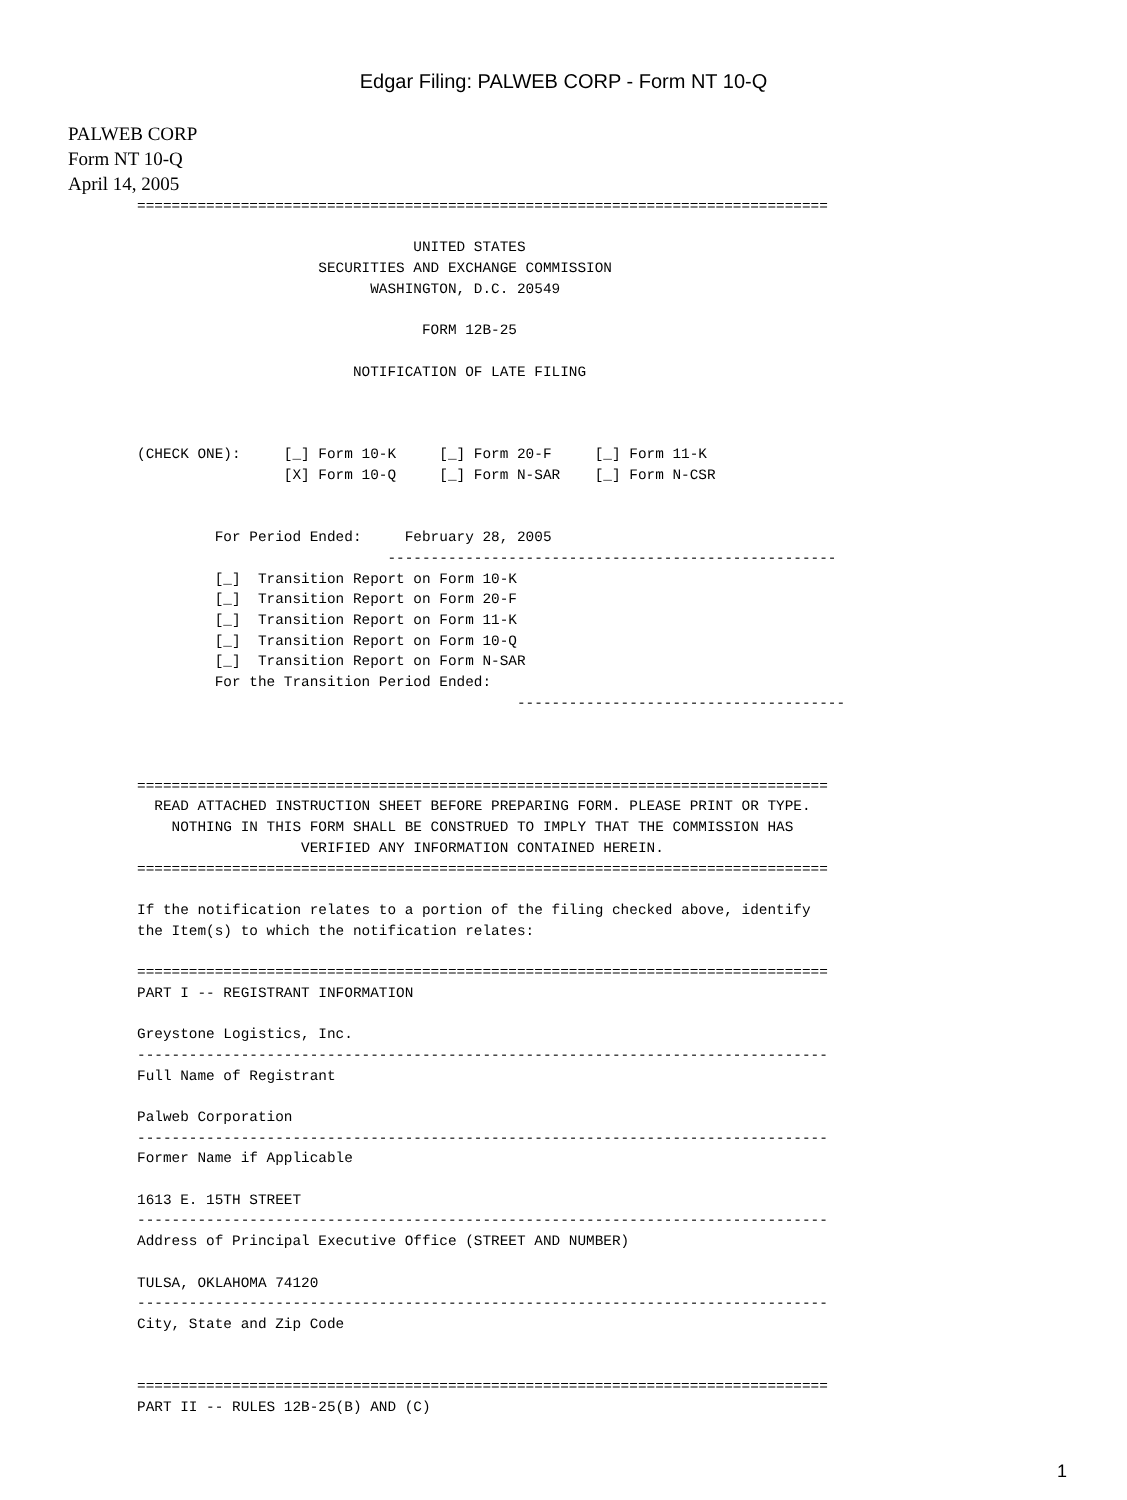Edgar Filing: PALWEB CORP - Form NT 10-Q
PALWEB CORP
Form NT 10-Q
April 14, 2005
================================================================================

                                UNITED STATES
                     SECURITIES AND EXCHANGE COMMISSION
                           WASHINGTON, D.C. 20549

                                 FORM 12B-25

                         NOTIFICATION OF LATE FILING



(CHECK ONE):     [_] Form 10-K     [_] Form 20-F     [_] Form 11-K
                 [X] Form 10-Q     [_] Form N-SAR    [_] Form N-CSR


         For Period Ended:     February 28, 2005
                             ----------------------------------------------------
         [_]  Transition Report on Form 10-K
         [_]  Transition Report on Form 20-F
         [_]  Transition Report on Form 11-K
         [_]  Transition Report on Form 10-Q
         [_]  Transition Report on Form N-SAR
         For the Transition Period Ended:
                                            --------------------------------------



================================================================================
  READ ATTACHED INSTRUCTION SHEET BEFORE PREPARING FORM. PLEASE PRINT OR TYPE.
    NOTHING IN THIS FORM SHALL BE CONSTRUED TO IMPLY THAT THE COMMISSION HAS
                   VERIFIED ANY INFORMATION CONTAINED HEREIN.
================================================================================

If the notification relates to a portion of the filing checked above, identify
the Item(s) to which the notification relates:

================================================================================
PART I -- REGISTRANT INFORMATION

Greystone Logistics, Inc.
--------------------------------------------------------------------------------
Full Name of Registrant

Palweb Corporation
--------------------------------------------------------------------------------
Former Name if Applicable

1613 E. 15TH STREET
--------------------------------------------------------------------------------
Address of Principal Executive Office (STREET AND NUMBER)

TULSA, OKLAHOMA 74120
--------------------------------------------------------------------------------
City, State and Zip Code


================================================================================
PART II -- RULES 12B-25(B) AND (C)
1